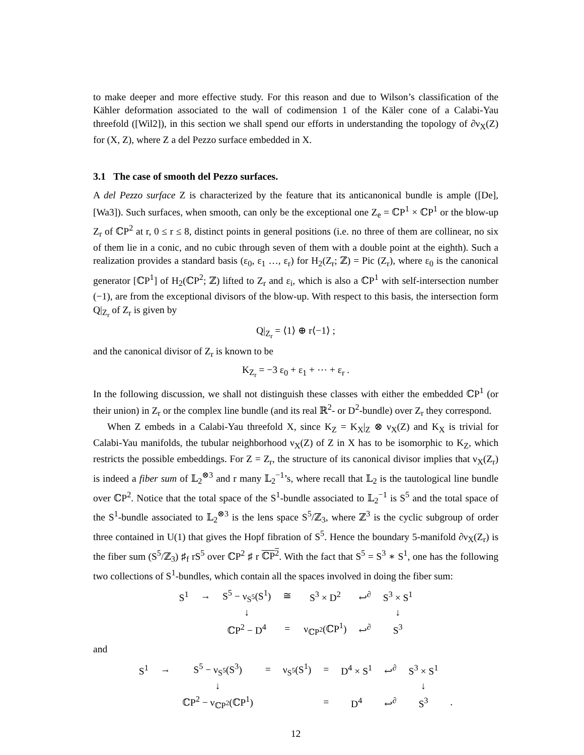to make deeper and more effective study. For this reason and due to Wilson’s classification of the Kähler deformation associated to the wall of codimension 1 of the Käler cone of a Calabi-Yau threefold ([Wil2]), in this section we shall spend our efforts in understanding the topology of ∂ν<sub>X</sub>(Z) for (X, Z), where Z a del Pezzo surface embedded in X.
3.1 The case of smooth del Pezzo surfaces.
A del Pezzo surface Z is characterized by the feature that its anticanonical bundle is ample ([De], [Wa3]). Such surfaces, when smooth, can only be the exceptional one Z<sub>e</sub> = ℂP<sup>1</sup> × ℂP<sup>1</sup> or the blow-up Z<sub>r</sub> of ℂP<sup>2</sup> at r, 0 ≤ r ≤ 8, distinct points in general positions (i.e. no three of them are collinear, no six of them lie in a conic, and no cubic through seven of them with a double point at the eighth). Such a realization provides a standard basis (ε<sub>0</sub>, ε<sub>1</sub> …, ε<sub>r</sub>) for H<sub>2</sub>(Z<sub>r</sub>; ℤ) = Pic (Z<sub>r</sub>), where ε<sub>0</sub> is the canonical generator [ℂP<sup>1</sup>] of H<sub>2</sub>(ℂP<sup>2</sup>; ℤ) lifted to Z<sub>r</sub> and ε<sub>i</sub>, which is also a ℂP<sup>1</sup> with self-intersection number (−1), are from the exceptional divisors of the blow-up. With respect to this basis, the intersection form Q|<sub>Z<sub>r</sub></sub> of Z<sub>r</sub> is given by
Q|<sub>Z<sub>r</sub></sub> = ⟨1⟩ ⊕ r⟨−1⟩ ;
and the canonical divisor of Z<sub>r</sub> is known to be
K<sub>Z<sub>r</sub></sub> = −3 ε<sub>0</sub> + ε<sub>1</sub> + ⋯ + ε<sub>r</sub> .
In the following discussion, we shall not distinguish these classes with either the embedded ℂP<sup>1</sup> (or their union) in Z<sub>r</sub> or the complex line bundle (and its real ℝ<sup>2</sup>- or D<sup>2</sup>-bundle) over Z<sub>r</sub> they correspond.
When Z embeds in a Calabi-Yau threefold X, since K<sub>Z</sub> = K<sub>X</sub>|<sub>Z</sub> ⊗ ν<sub>X</sub>(Z) and K<sub>X</sub> is trivial for Calabi-Yau manifolds, the tubular neighborhood ν<sub>X</sub>(Z) of Z in X has to be isomorphic to K<sub>Z</sub>, which restricts the possible embeddings. For Z = Z<sub>r</sub>, the structure of its canonical divisor implies that ν<sub>X</sub>(Z<sub>r</sub>) is indeed a fiber sum of 𝕃<sub>2</sub><sup>⊗3</sup> and r many 𝕃<sub>2</sub><sup>−1</sup>’s, where recall that 𝕃<sub>2</sub> is the tautological line bundle over ℂP<sup>2</sup>. Notice that the total space of the S<sup>1</sup>-bundle associated to 𝕃<sub>2</sub><sup>−1</sup> is S<sup>5</sup> and the total space of the S<sup>1</sup>-bundle associated to 𝕃<sub>2</sub><sup>⊗3</sup> is the lens space S<sup>5</sup>/ℤ<sub>3</sub>, where ℤ<sup>3</sup> is the cyclic subgroup of order three contained in U(1) that gives the Hopf fibration of S<sup>5</sup>. Hence the boundary 5-manifold ∂ν<sub>X</sub>(Z<sub>r</sub>) is the fiber sum (S<sup>5</sup>/ℤ<sub>3</sub>) ♯<sub>f</sub> rS<sup>5</sup> over ℂP<sup>2</sup> ♯ r ℂP<sup>2</sup>. With the fact that S<sup>5</sup> = S<sup>3</sup> ∗ S<sup>1</sup>, one has the following two collections of S<sup>1</sup>-bundles, which contain all the spaces involved in doing the fiber sum:
| S<sup>1</sup> | → | S<sup>5</sup> − ν<sub>S<sup>5</sup></sub>(S<sup>1</sup>) | ≅ | S<sup>3</sup> × D<sup>2</sup> | ↩<sup>∂</sup> | S<sup>3</sup> × S<sup>1</sup> |
| | | ↓ | | | | ↓ |
| | | ℂP<sup>2</sup> − D<sup>4</sup> | = | ν<sub>ℂP<sup>2</sup></sub>(ℂP<sup>1</sup>) | ↩<sup>∂</sup> | S<sup>3</sup> |
and
| S<sup>1</sup> | → | S<sup>5</sup> − ν<sub>S<sup>5</sup></sub>(S<sup>3</sup>) | = | ν<sub>S<sup>5</sup></sub>(S<sup>1</sup>) | = | D<sup>4</sup> × S<sup>1</sup> | ↩<sup>∂</sup> | S<sup>3</sup> × S<sup>1</sup> | |
| | | ↓ | | | | | | ↓ | |
| | | ℂP<sup>2</sup> − ν<sub>ℂP<sup>2</sup></sub>(ℂP<sup>1</sup>) | | | = | D<sup>4</sup> | ↩<sup>∂</sup> | S<sup>3</sup> | . |
12